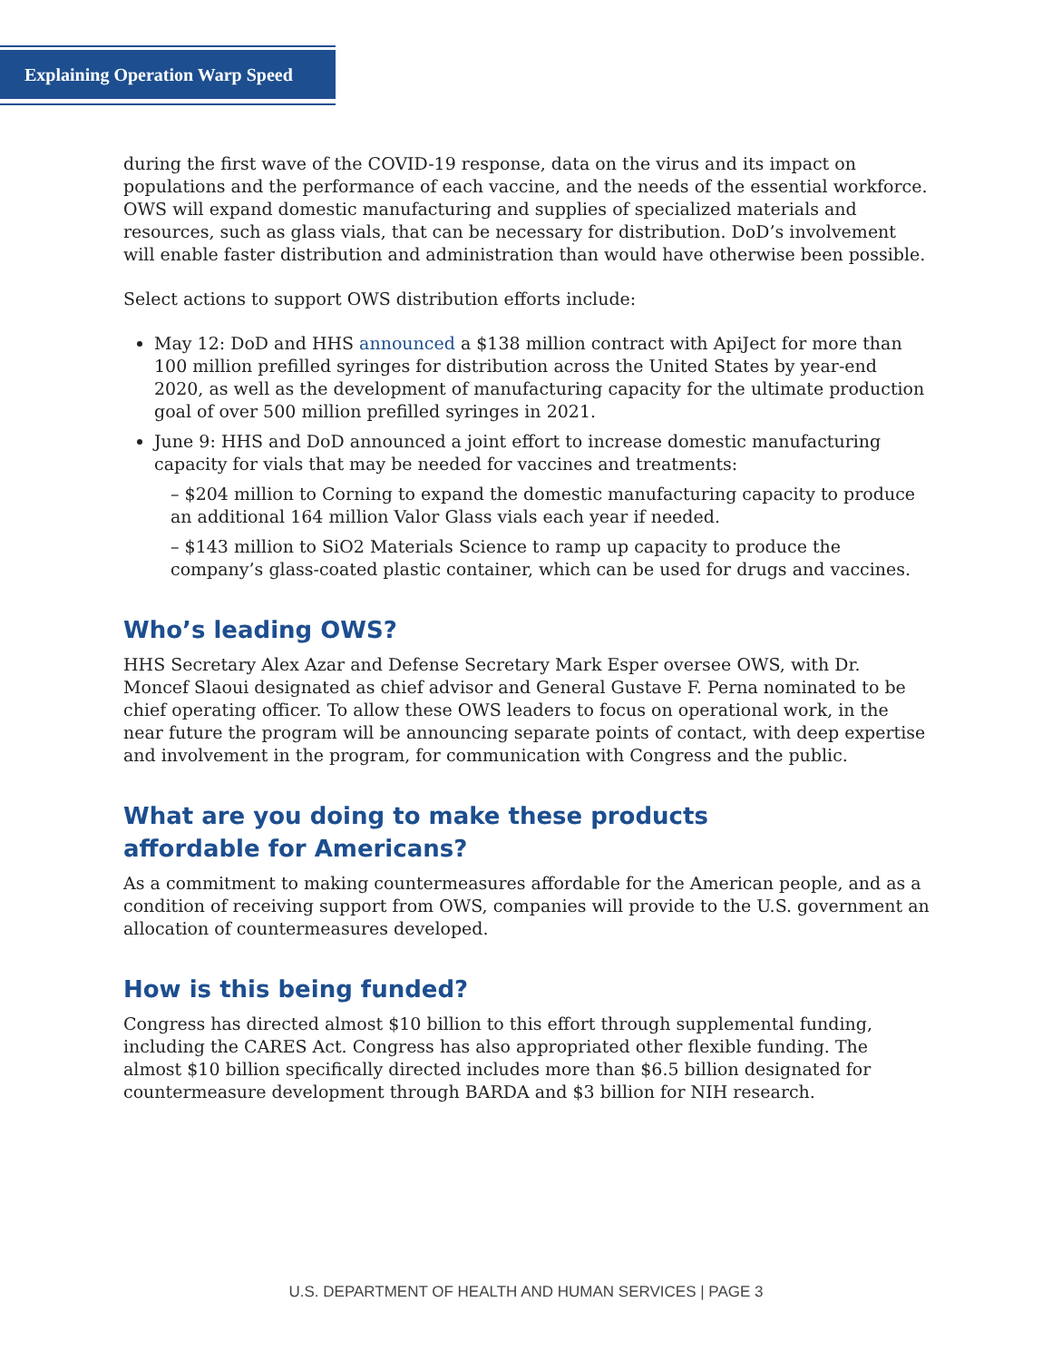Explaining Operation Warp Speed
during the first wave of the COVID-19 response, data on the virus and its impact on populations and the performance of each vaccine, and the needs of the essential workforce. OWS will expand domestic manufacturing and supplies of specialized materials and resources, such as glass vials, that can be necessary for distribution. DoD’s involvement will enable faster distribution and administration than would have otherwise been possible.
Select actions to support OWS distribution efforts include:
May 12: DoD and HHS announced a $138 million contract with ApiJect for more than 100 million prefilled syringes for distribution across the United States by year-end 2020, as well as the development of manufacturing capacity for the ultimate production goal of over 500 million prefilled syringes in 2021.
June 9: HHS and DoD announced a joint effort to increase domestic manufacturing capacity for vials that may be needed for vaccines and treatments:
– $204 million to Corning to expand the domestic manufacturing capacity to produce an additional 164 million Valor Glass vials each year if needed.
– $143 million to SiO2 Materials Science to ramp up capacity to produce the company’s glass-coated plastic container, which can be used for drugs and vaccines.
Who’s leading OWS?
HHS Secretary Alex Azar and Defense Secretary Mark Esper oversee OWS, with Dr. Moncef Slaoui designated as chief advisor and General Gustave F. Perna nominated to be chief operating officer. To allow these OWS leaders to focus on operational work, in the near future the program will be announcing separate points of contact, with deep expertise and involvement in the program, for communication with Congress and the public.
What are you doing to make these products
affordable for Americans?
As a commitment to making countermeasures affordable for the American people, and as a condition of receiving support from OWS, companies will provide to the U.S. government an allocation of countermeasures developed.
How is this being funded?
Congress has directed almost $10 billion to this effort through supplemental funding, including the CARES Act. Congress has also appropriated other flexible funding. The almost $10 billion specifically directed includes more than $6.5 billion designated for countermeasure development through BARDA and $3 billion for NIH research.
U.S. DEPARTMENT OF HEALTH AND HUMAN SERVICES | PAGE 3